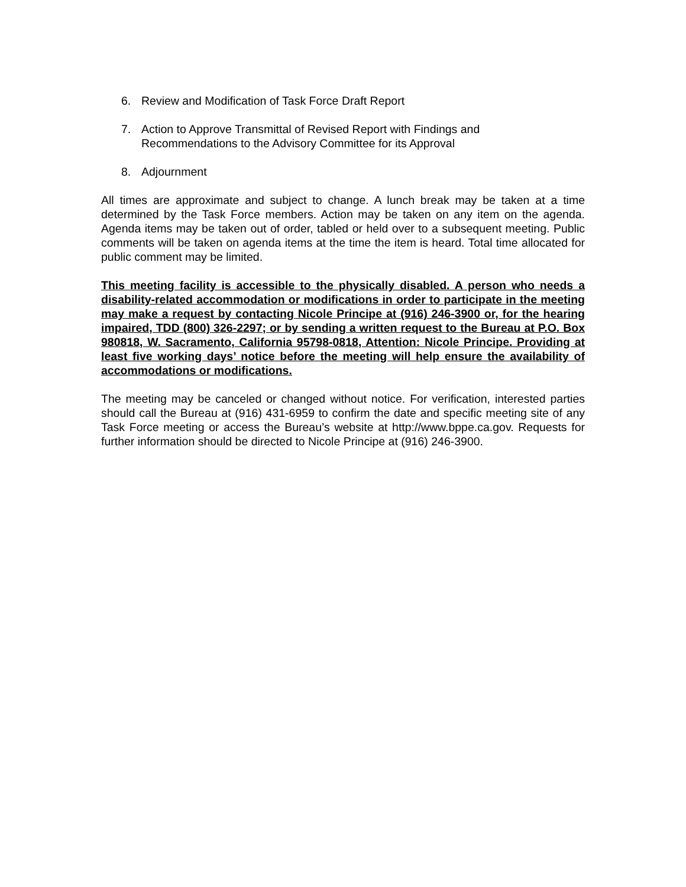6. Review and Modification of Task Force Draft Report
7. Action to Approve Transmittal of Revised Report with Findings and
Recommendations to the Advisory Committee for its Approval
8. Adjournment
All times are approximate and subject to change. A lunch break may be taken at a time determined by the Task Force members. Action may be taken on any item on the agenda. Agenda items may be taken out of order, tabled or held over to a subsequent meeting. Public comments will be taken on agenda items at the time the item is heard. Total time allocated for public comment may be limited.
This meeting facility is accessible to the physically disabled. A person who needs a disability-related accommodation or modifications in order to participate in the meeting may make a request by contacting Nicole Principe at (916) 246-3900 or, for the hearing impaired, TDD (800) 326-2297; or by sending a written request to the Bureau at P.O. Box 980818, W. Sacramento, California 95798-0818, Attention: Nicole Principe. Providing at least five working days’ notice before the meeting will help ensure the availability of accommodations or modifications.
The meeting may be canceled or changed without notice. For verification, interested parties should call the Bureau at (916) 431-6959 to confirm the date and specific meeting site of any Task Force meeting or access the Bureau’s website at http://www.bppe.ca.gov. Requests for further information should be directed to Nicole Principe at (916) 246-3900.